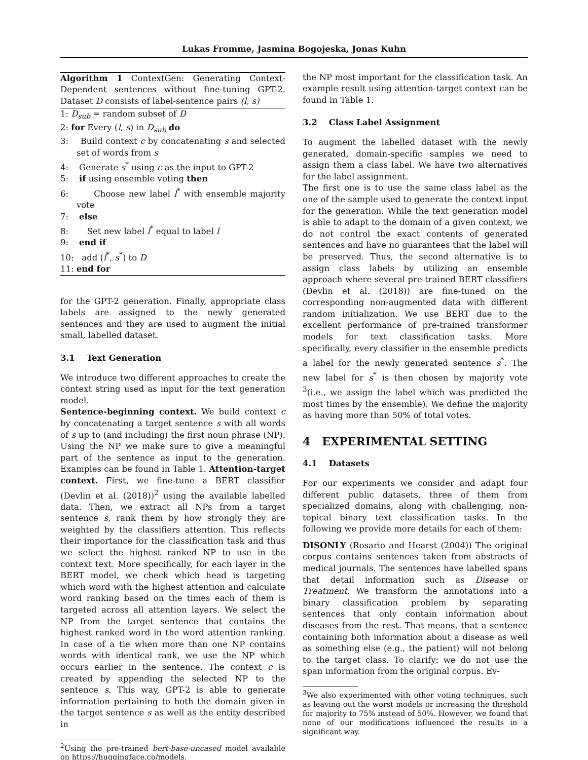Lukas Fromme, Jasmina Bogojeska, Jonas Kuhn
Algorithm 1 ContextGen: Generating Context-Dependent sentences without fine-tuning GPT-2. Dataset D consists of label-sentence pairs (l, s)
1: D<sub>sub</sub> = random subset of D
2: for Every (l, s) in D<sub>sub</sub> do
3: Build context c by concatenating s and selected set of words from s
4: Generate s<sup>*</sup> using c as the input to GPT-2
5: if using ensemble voting then
6: Choose new label l<sup>*</sup> with ensemble majority vote
7: else
8: Set new label l<sup>*</sup> equal to label l
9: end if
10: add (l<sup>*</sup>, s<sup>*</sup>) to D
11: end for
for the GPT-2 generation. Finally, appropriate class labels are assigned to the newly generated sentences and they are used to augment the initial small, labelled dataset.
3.1 Text Generation
We introduce two different approaches to create the context string used as input for the text generation model.
Sentence-beginning context. We build context c by concatenating a target sentence s with all words of s up to (and including) the first noun phrase (NP). Using the NP we make sure to give a meaningful part of the sentence as input to the generation. Examples can be found in Table 1. Attention-target context. First, we fine-tune a BERT classifier (Devlin et al. (2018))<sup>2</sup> using the available labelled data. Then, we extract all NPs from a target sentence s, rank them by how strongly they are weighted by the classifiers attention. This reflects their importance for the classification task and thus we select the highest ranked NP to use in the context text. More specifically, for each layer in the BERT model, we check which head is targeting which word with the highest attention and calculate word ranking based on the times each of them is targeted across all attention layers. We select the NP from the target sentence that contains the highest ranked word in the word attention ranking. In case of a tie when more than one NP contains words with identical rank, we use the NP which occurs earlier in the sentence. The context c is created by appending the selected NP to the sentence s. This way, GPT-2 is able to generate information pertaining to both the domain given in the target sentence s as well as the entity described in
<sup>2</sup> Using the pre-trained bert-base-uncased model available on https://huggingface.co/models.
the NP most important for the classification task. An example result using attention-target context can be found in Table 1.
3.2 Class Label Assignment
To augment the labelled dataset with the newly generated, domain-specific samples we need to assign them a class label. We have two alternatives for the label assignment.
The first one is to use the same class label as the one of the sample used to generate the context input for the generation. While the text generation model is able to adapt to the domain of a given context, we do not control the exact contents of generated sentences and have no guarantees that the label will be preserved. Thus, the second alternative is to assign class labels by utilizing an ensemble approach where several pre-trained BERT classifiers (Devlin et al. (2018)) are fine-tuned on the corresponding non-augmented data with different random initialization. We use BERT due to the excellent performance of pre-trained transformer models for text classification tasks. More specifically, every classifier in the ensemble predicts a label for the newly generated sentence s<sup>*</sup>. The new label for s<sup>*</sup> is then chosen by majority vote <sup>3</sup>(i.e., we assign the label which was predicted the most times by the ensemble). We define the majority as having more than 50% of total votes.
4 EXPERIMENTAL SETTING
4.1 Datasets
For our experiments we consider and adapt four different public datasets, three of them from specialized domains, along with challenging, non-topical binary text classification tasks. In the following we provide more details for each of them:
DISONLY (Rosario and Hearst (2004)) The original corpus contains sentences taken from abstracts of medical journals. The sentences have labelled spans that detail information such as Disease or Treatment. We transform the annotations into a binary classification problem by separating sentences that only contain information about diseases from the rest. That means, that a sentence containing both information about a disease as well as something else (e.g., the patient) will not belong to the target class. To clarify: we do not use the span information from the original corpus. Ev-
<sup>3</sup> We also experimented with other voting techniques, such as leaving out the worst models or increasing the threshold for majority to 75% instead of 50%. However, we found that none of our modifications influenced the results in a significant way.